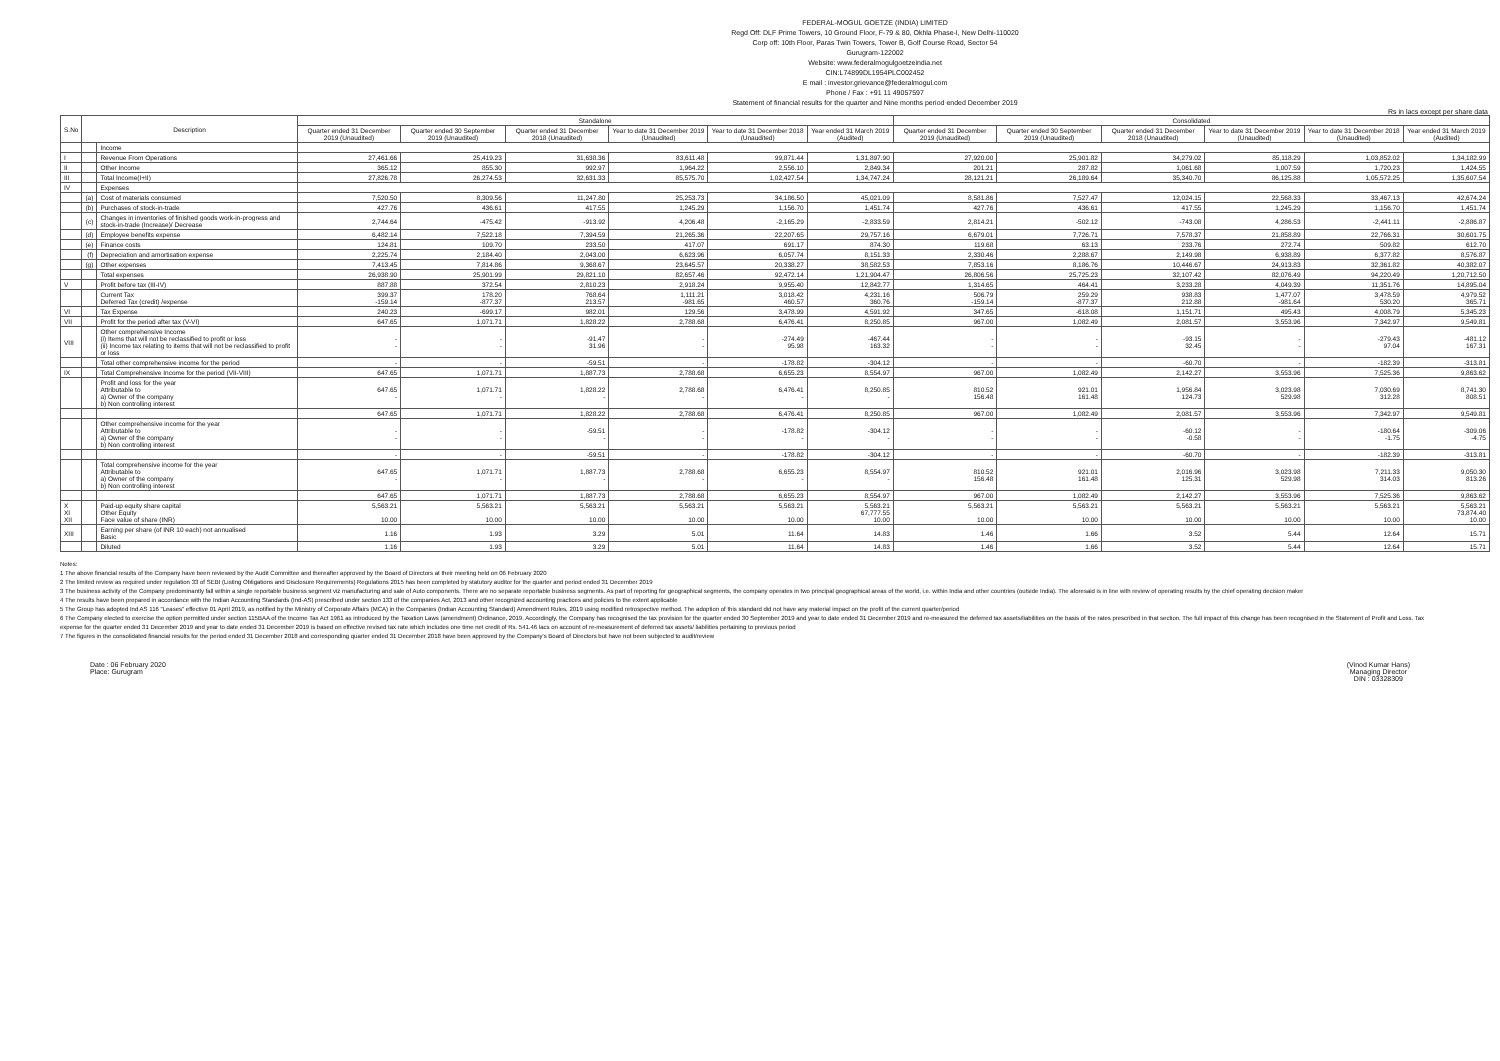FEDERAL-MOGUL GOETZE (INDIA) LIMITED
Regd Off: DLF Prime Towers, 10 Ground Floor, F-79 & 80, Okhla Phase-I, New Delhi-110020
Corp off: 10th Floor, Paras Twin Towers, Tower B, Golf Course Road, Sector 54
Gurugram-122002
Website: www.federalmogulgoetzeindia.net
CIN:L74899DL1954PLC002452
E mail : investor.grievance@federalmogul.com
Phone / Fax : +91 11 49057597
Statement of financial results for the quarter and Nine months period ended December 2019
Rs in lacs except per share data
| S.No | Description | | Standalone | | | | | | Consolidated | | | | | |
| --- | --- | --- | --- | --- | --- | --- | --- | --- | --- | --- | --- | --- | --- | --- |
| | | | Quarter ended 31 December 2019 (Unaudited) | Quarter ended 30 September 2019 (Unaudited) | Quarter ended 31 December 2018 (Unaudited) | Year to date 31 December 2019 (Unaudited) | Year to date 31 December 2018 (Unaudited) | Year ended 31 March 2019 (Audited) | Quarter ended 31 December 2019 (Unaudited) | Quarter ended 30 September 2019 (Unaudited) | Quarter ended 31 December 2018 (Unaudited) | Year to date 31 December 2019 (Unaudited) | Year to date 31 December 2018 (Unaudited) | Year ended 31 March 2019 (Audited) |
| | | Income | | | | | | | | | | | | |
| I | | Revenue From Operations | 27,461.66 | 25,419.23 | 31,638.36 | 83,611.48 | 99,871.44 | 1,31,897.90 | 27,920.00 | 25,901.82 | 34,279.02 | 85,118.29 | 1,03,852.02 | 1,34,182.99 |
| II | | Other Income | 365.12 | 855.30 | 992.97 | 1,964.22 | 2,556.10 | 2,849.34 | 201.21 | 287.82 | 1,061.68 | 1,007.59 | 1,720.23 | 1,424.55 |
| III | | Total Income(I+II) | 27,826.78 | 26,274.53 | 32,631.33 | 85,575.70 | 1,02,427.54 | 1,34,747.24 | 28,121.21 | 26,189.64 | 35,340.70 | 86,125.88 | 1,05,572.25 | 1,35,607.54 |
| IV | | Expenses | | | | | | | | | | | | |
| | (a) | Cost of materials consumed | 7,520.50 | 8,309.56 | 11,247.80 | 25,253.73 | 34,186.50 | 45,021.09 | 8,581.86 | 7,527.47 | 12,024.15 | 22,568.33 | 33,467.13 | 42,674.24 |
| | (b) | Purchases of stock-in-trade | 427.76 | 436.61 | 417.55 | 1,245.29 | 1,156.70 | 1,451.74 | 427.76 | 436.61 | 417.55 | 1,245.29 | 1,156.70 | 1,451.74 |
| | (c) | Changes in inventories of finished goods work-in-progress and stock-in-trade (Increase)/ Decrease | 2,744.64 | -475.42 | -913.92 | 4,206.48 | -2,165.29 | -2,833.59 | 2,814.21 | -502.12 | -743.08 | 4,286.53 | -2,441.11 | -2,886.87 |
| | (d) | Employee benefits expense | 6,482.14 | 7,522.18 | 7,394.59 | 21,265.36 | 22,207.65 | 29,757.16 | 6,679.01 | 7,726.71 | 7,578.37 | 21,858.89 | 22,766.31 | 30,601.75 |
| | (e) | Finance costs | 124.81 | 109.70 | 233.50 | 417.07 | 691.17 | 874.30 | 119.68 | 63.13 | 233.76 | 272.74 | 509.82 | 612.70 |
| | (f) | Depreciation and amortisation expense | 2,225.74 | 2,184.40 | 2,043.00 | 6,623.96 | 6,057.74 | 8,151.33 | 2,330.46 | 2,288.67 | 2,149.98 | 6,938.89 | 6,377.82 | 8,576.87 |
| | (g) | Other expenses | 7,413.45 | 7,814.86 | 9,368.67 | 23,645.57 | 20,338.27 | 38,582.53 | 7,853.16 | 8,186.76 | 10,446.67 | 24,913.83 | 32,361.82 | 40,382.07 |
| | | Total expenses | 26,938.90 | 25,901.99 | 29,821.10 | 82,657.46 | 92,472.14 | 1,21,904.47 | 26,806.56 | 25,725.23 | 32,107.42 | 82,076.49 | 94,220.49 | 1,20,712.50 |
| V | | Profit before tax (III-IV) | 887.88 | 372.54 | 2,810.23 | 2,918.24 | 9,955.40 | 12,842.77 | 1,314.65 | 464.41 | 3,233.28 | 4,049.39 | 11,351.76 | 14,895.04 |
| | | Current Tax Deferred Tax (credit) /expense | 399.37 -159.14 | 178.20 -877.37 | 768.64 213.57 | 1,111.21 -981.65 | 3,018.42 460.57 | 4,231.16 360.76 | 506.79 -159.14 | 259.29 -877.37 | 938.83 212.88 | 1,477.07 -981.64 | 3,478.59 530.20 | 4,979.52 365.71 |
| VI | | Tax Expense | 240.23 | -699.17 | 982.01 | 129.56 | 3,478.99 | 4,591.92 | 347.65 | -618.08 | 1,151.71 | 495.43 | 4,008.79 | 5,345.23 |
| VII | | Profit for the period after tax (V-VI) | 647.65 | 1,071.71 | 1,828.22 | 2,788.68 | 6,476.41 | 8,250.85 | 967.00 | 1,082.49 | 2,081.57 | 3,553.96 | 7,342.97 | 9,549.81 |
| VIII | | Other comprehensive Income (i) Items that will not be reclassified to profit or loss (ii) Income tax relating to items that will not be reclassified to profit or loss | - - | - - | -91.47 31.96 | - - | -274.49 95.98 | -467.44 163.32 | - - | - - | -93.15 32.45 | - - | -279.43 97.04 | -481.12 167.31 |
| | | Total other comprehensive income for the period | - | - | -59.51 | - | -178.82 | -304.12 | - | - | -60.70 | - | -182.39 | -313.81 |
| IX | | Total Comprehensive Income for the period (VII-VIII) | 647.65 | 1,071.71 | 1,887.73 | 2,788.68 | 6,655.23 | 8,554.97 | 967.00 | 1,082.49 | 2,142.27 | 3,553.96 | 7,525.36 | 9,863.62 |
| | | Profit and loss for the year Attributable to a) Owner of the company b) Non controlling interest | 647.65 - | 1,071.71 - | 1,828.22 - | 2,788.68 - | 6,476.41 - | 8,250.85 - | 810.52 156.48 | 921.01 161.48 | 1,956.84 124.73 | 3,023.98 529.98 | 7,030.69 312.28 | 8,741.30 808.51 |
| | | | 647.65 | 1,071.71 | 1,828.22 | 2,788.68 | 6,476.41 | 8,250.85 | 967.00 | 1,082.49 | 2,081.57 | 3,553.96 | 7,342.97 | 9,549.81 |
| | | Other comprehensive income for the year Attributable to a) Owner of the company b) Non controlling interest | - - | - - | -59.51 - | - - | -178.82 - | -304.12 - | - - | - - | -60.12 -0.58 | - - | -180.64 -1.75 | -309.06 -4.75 |
| | | | - | - | -59.51 | - | -178.82 | -304.12 | - | - | -60.70 | - | -182.39 | -313.81 |
| | | Total comprehensive income for the year Attributable to a) Owner of the company b) Non controlling interest | 647.65 - | 1,071.71 - | 1,887.73 - | 2,788.68 - | 6,655.23 - | 8,554.97 - | 810.52 156.48 | 921.01 161.48 | 2,016.96 125.31 | 3,023.98 529.98 | 7,211.33 314.03 | 9,050.30 813.26 |
| | | | 647.65 | 1,071.71 | 1,887.73 | 2,788.68 | 6,655.23 | 8,554.97 | 967.00 | 1,082.49 | 2,142.27 | 3,553.96 | 7,525.36 | 9,863.62 |
| X XI XII | | Paid-up equity share capital Other Equity Face value of share (INR) | 5,563.21 10.00 | 5,563.21 10.00 | 5,563.21 10.00 | 5,563.21 10.00 | 5,563.21 10.00 | 5,563.21 67,777.55 10.00 | 5,563.21 10.00 | 5,563.21 10.00 | 5,563.21 10.00 | 5,563.21 10.00 | 5,563.21 10.00 | 5,563.21 73,874.40 10.00 |
| XIII | | Earning per share (of INR 10 each) not annualised Basic | 1.16 | 1.93 | 3.29 | 5.01 | 11.64 | 14.83 | 1.46 | 1.66 | 3.52 | 5.44 | 12.64 | 15.71 |
| | | Diluted | 1.16 | 1.93 | 3.29 | 5.01 | 11.64 | 14.83 | 1.46 | 1.66 | 3.52 | 5.44 | 12.64 | 15.71 |
Notes:
1 The above financial results of the Company have been reviewed by the Audit Committee and thereafter approved by the Board of Directors at their meeting held on 06 February 2020
2 The limited review as required under regulation 33 of SEBI (Listing Obligations and Disclosure Requirements) Regulations 2015 has been completed by statutory auditor for the quarter and period ended 31 December 2019
3 The business activity of the Company predominantly fall within a single reportable business segment viz manufacturing and sale of Auto components. There are no separate reportable business segments. As part of reporting for geographical segments, the company operates in two principal geographical areas of the world, i.e. within India and other countries (outside India). The aforesaid is in line with review of operating results by the chief operating decision maker
4 The results have been prepared in accordance with the Indian Accounting Standards (Ind-AS) prescribed under section 133 of the companies Act, 2013 and other recognized accounting practices and policies to the extent applicable
5 The Group has adopted Ind AS 116 "Leases" effective 01 April 2019, as notified by the Ministry of Corporate Affairs (MCA) in the Companies (Indian Accounting Standard) Amendment Rules, 2019 using modified retrospective method. The adoption of this standard did not have any material impact on the profit of the current quarter/period
6 The Company elected to exercise the option permitted under section 115BAA of the Income Tax Act 1961 as introduced by the Taxation Laws (amendment) Ordinance, 2019. Accordingly, the Company has recognised the tax provision for the quarter ended 30 September 2019 and year to date ended 31 December 2019 and re-measured the deferred tax assets/liabilities on the basis of the rates prescribed in that section. The full impact of this change has been recognised in the Statement of Profit and Loss. Tax expense for the quarter ended 31 December 2019 and year to date ended 31 December 2019 is based on effective revised tax rate which includes one time net credit of Rs. 541.46 lacs on account of re-measurement of deferred tax assets/ liabilities pertaining to previous period
7 The figures in the consolidated financial results for the period ended 31 December 2018 and corresponding quarter ended 31 December 2018 have been approved by the Company's Board of Directors but have not been subjected to audit/review
Date : 06 February 2020
Place: Gurugram
(Vinod Kumar Hans)
Managing Director
DIN : 03328309